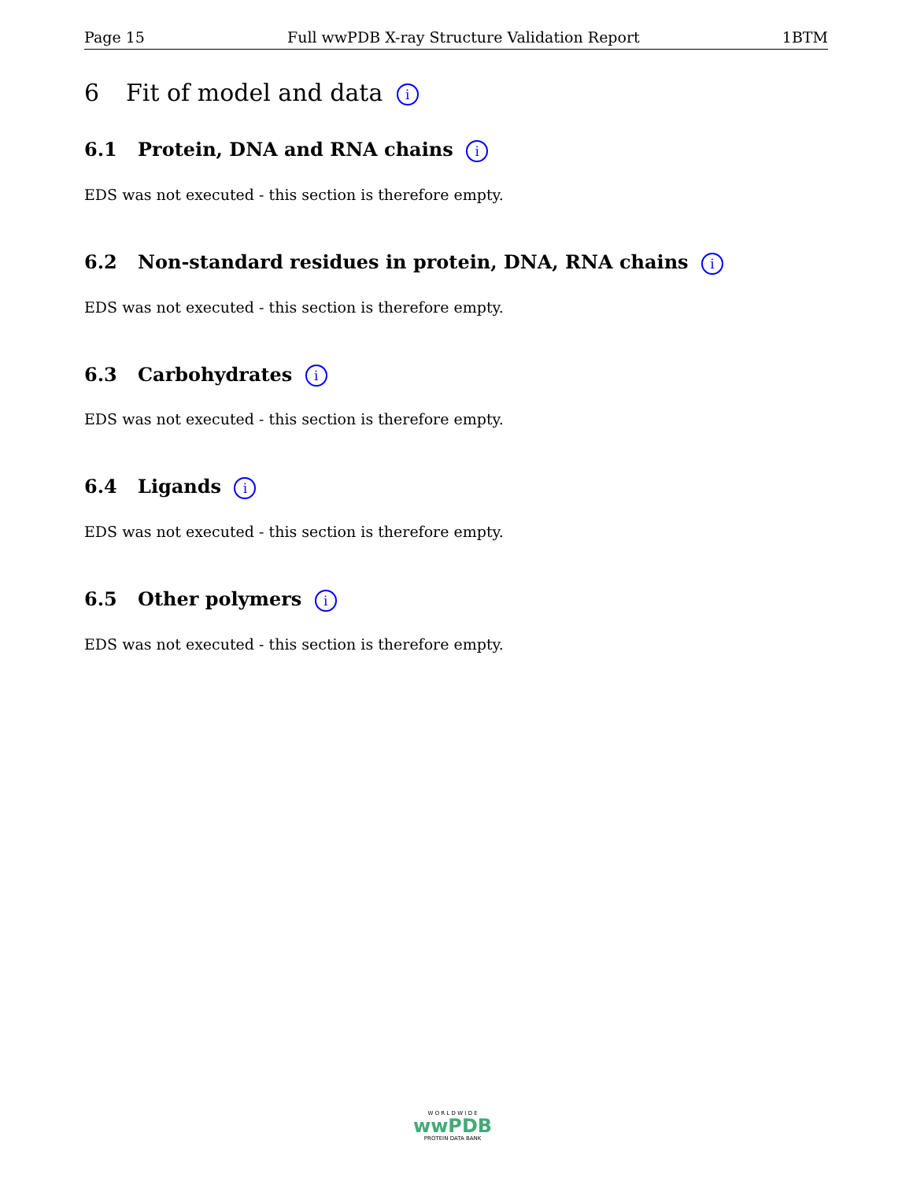Page 15 Full wwPDB X-ray Structure Validation Report 1BTM
6 Fit of model and data i
6.1 Protein, DNA and RNA chains i
EDS was not executed - this section is therefore empty.
6.2 Non-standard residues in protein, DNA, RNA chains i
EDS was not executed - this section is therefore empty.
6.3 Carbohydrates i
EDS was not executed - this section is therefore empty.
6.4 Ligands i
EDS was not executed - this section is therefore empty.
6.5 Other polymers i
EDS was not executed - this section is therefore empty.
W O R L D W I D E
wwPDB
PROTEIN DATA BANK